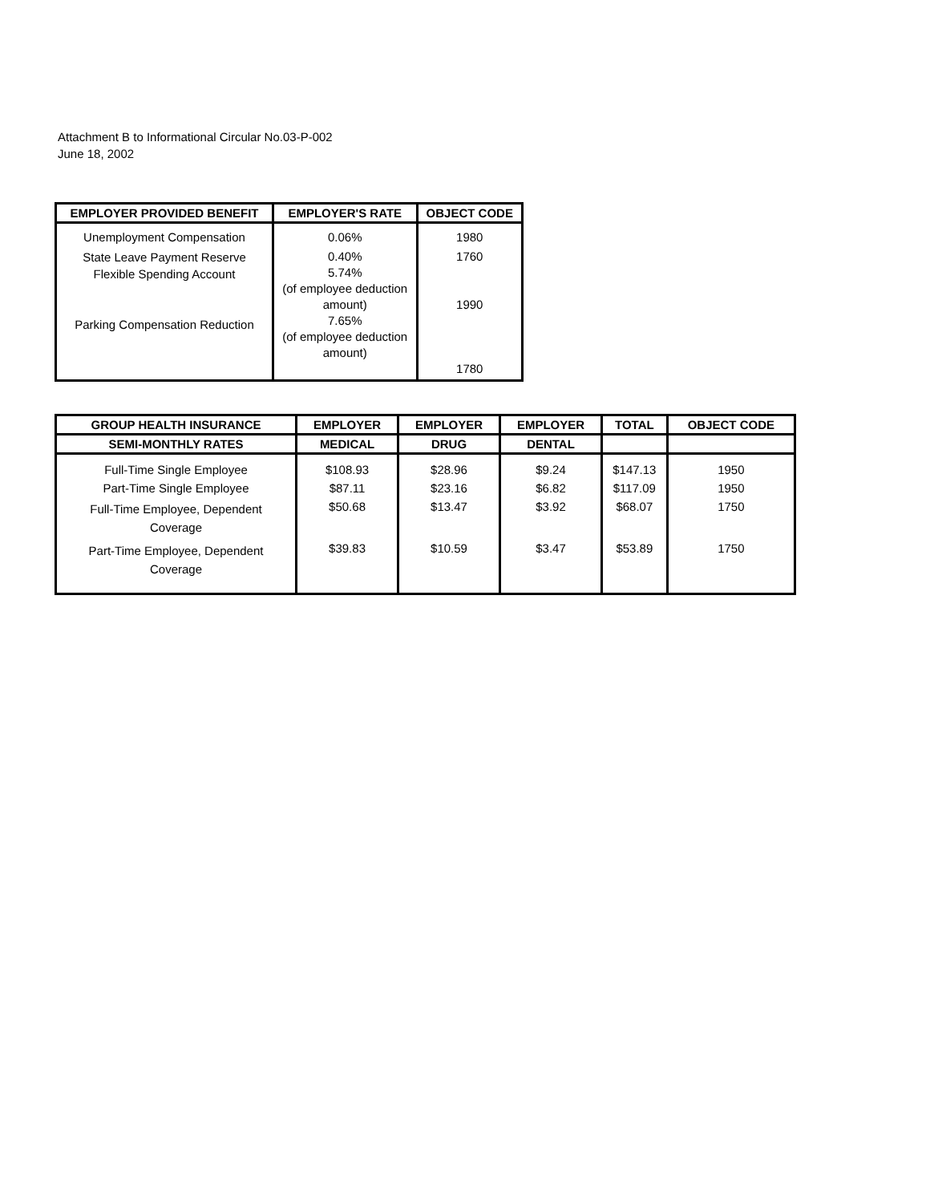Attachment B to Informational Circular No.03-P-002
June 18, 2002
| EMPLOYER PROVIDED BENEFIT | EMPLOYER'S RATE | OBJECT CODE |
| --- | --- | --- |
| Unemployment Compensation | 0.06% | 1980 |
| State Leave Payment Reserve Flexible Spending Account Parking Compensation Reduction | 0.40% 5.74% (of employee deduction amount) 7.65% (of employee deduction amount) | 1760 1990 1780 |
| GROUP HEALTH INSURANCE | EMPLOYER | EMPLOYER | EMPLOYER | TOTAL | OBJECT CODE |
| --- | --- | --- | --- | --- | --- |
| SEMI-MONTHLY RATES | MEDICAL | DRUG | DENTAL | | |
| Full-Time Single Employee | $108.93 | $28.96 | $9.24 | $147.13 | 1950 |
| Part-Time Single Employee | $87.11 | $23.16 | $6.82 | $117.09 | 1950 |
| Full-Time Employee, Dependent Coverage | $50.68 | $13.47 | $3.92 | $68.07 | 1750 |
| Part-Time Employee, Dependent Coverage | $39.83 | $10.59 | $3.47 | $53.89 | 1750 |